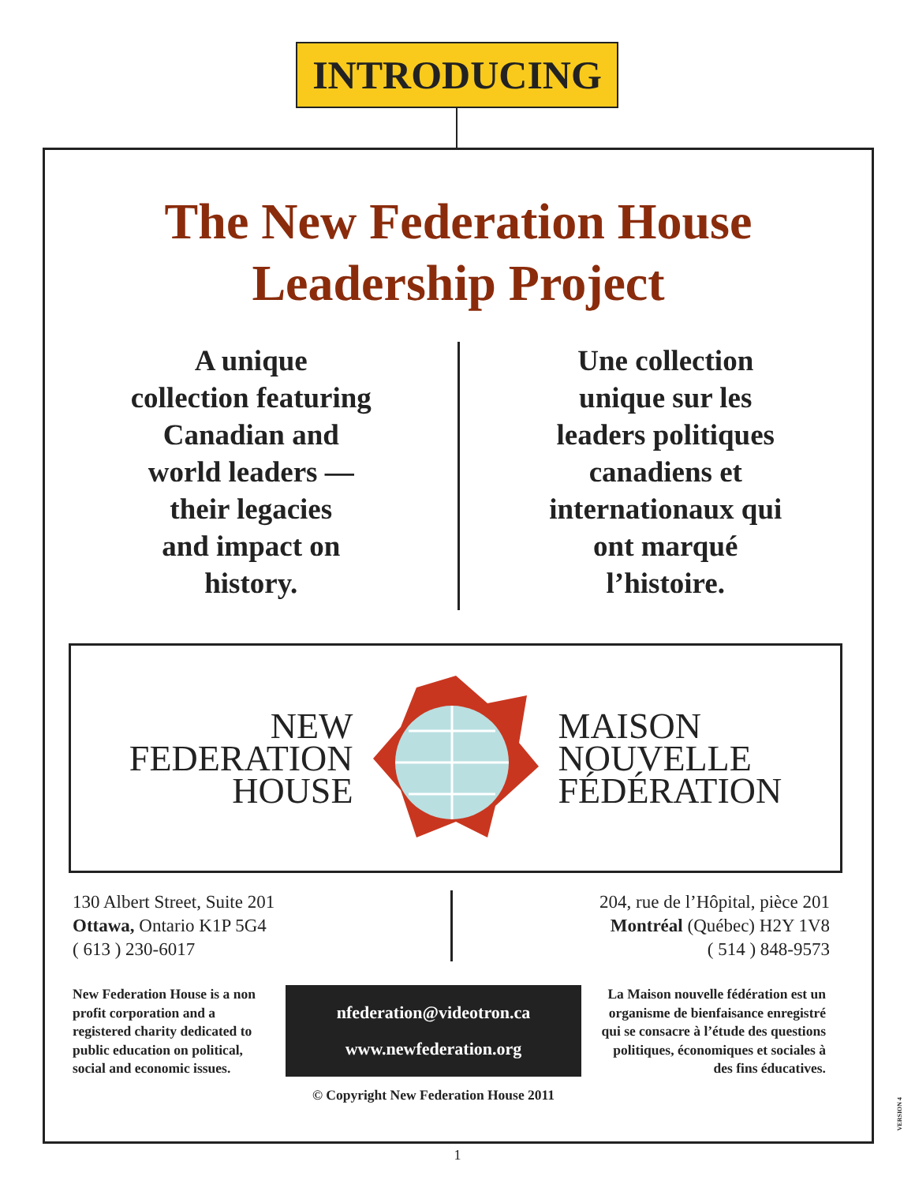INTRODUCING
The New Federation House
Leadership Project
A unique
collection featuring
Canadian and
world leaders —
their legacies
and impact on
history.
Une collection
unique sur les
leaders politiques
canadiens et
internationaux qui
ont marqué
l’histoire.
NEW
FEDERATION
HOUSE
MAISON
NOUVELLE
FÉDÉRATION
130 Albert Street, Suite 201
Ottawa, Ontario K1P 5G4
( 613 ) 230-6017
204, rue de l’Hôpital, pièce 201
Montréal (Québec) H2Y 1V8
( 514 ) 848-9573
New Federation House is a non profit corporation and a registered charity dedicated to public education on political, social and economic issues.
nfederation@videotron.ca
www.newfederation.org
© Copyright New Federation House 2011
La Maison nouvelle fédération est un organisme de bienfaisance enregistré qui se consacre à l’étude des questions politiques, économiques et sociales à des fins éducatives.
VERSION 4
1